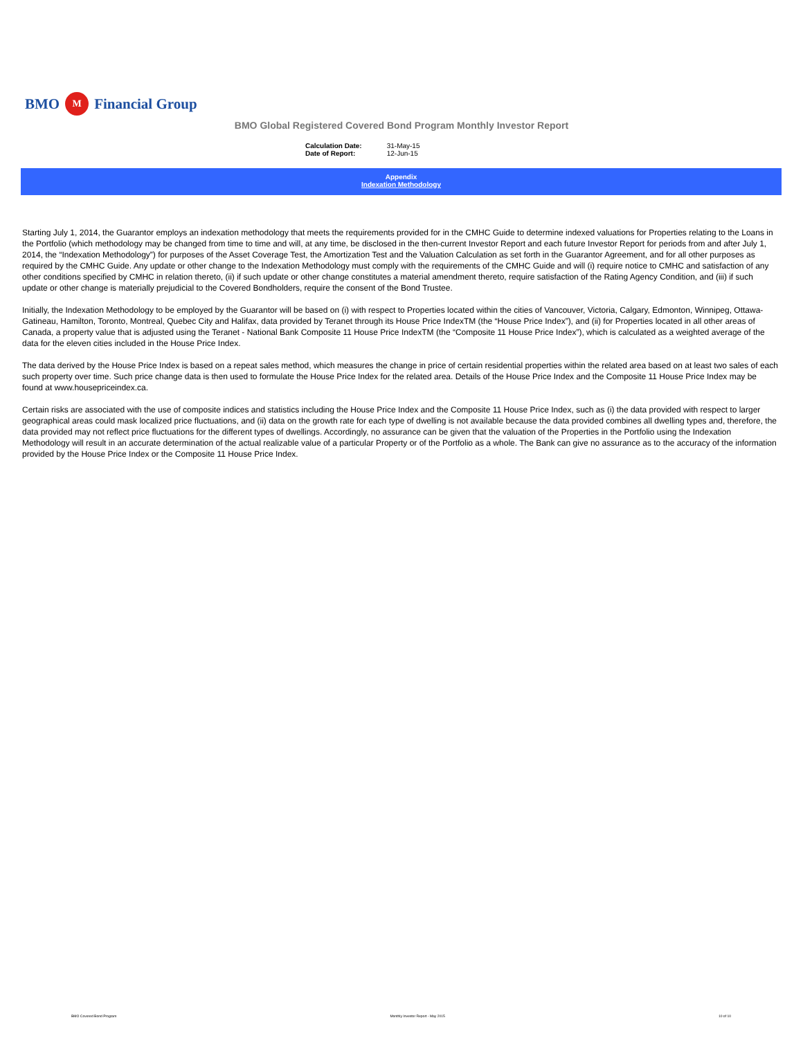BMO M Financial Group
BMO Global Registered Covered Bond Program Monthly Investor Report
| Calculation Date: | 31-May-15 |
| Date of Report: | 12-Jun-15 |
Appendix
Indexation Methodology
Starting July 1, 2014, the Guarantor employs an indexation methodology that meets the requirements provided for in the CMHC Guide to determine indexed valuations for Properties relating to the Loans in the Portfolio (which methodology may be changed from time to time and will, at any time, be disclosed in the then-current Investor Report and each future Investor Report for periods from and after July 1, 2014, the “Indexation Methodology”) for purposes of the Asset Coverage Test, the Amortization Test and the Valuation Calculation as set forth in the Guarantor Agreement, and for all other purposes as required by the CMHC Guide. Any update or other change to the Indexation Methodology must comply with the requirements of the CMHC Guide and will (i) require notice to CMHC and satisfaction of any other conditions specified by CMHC in relation thereto, (ii) if such update or other change constitutes a material amendment thereto, require satisfaction of the Rating Agency Condition, and (iii) if such update or other change is materially prejudicial to the Covered Bondholders, require the consent of the Bond Trustee.
Initially, the Indexation Methodology to be employed by the Guarantor will be based on (i) with respect to Properties located within the cities of Vancouver, Victoria, Calgary, Edmonton, Winnipeg, Ottawa-Gatineau, Hamilton, Toronto, Montreal, Quebec City and Halifax, data provided by Teranet through its House Price IndexTM (the “House Price Index”), and (ii) for Properties located in all other areas of Canada, a property value that is adjusted using the Teranet - National Bank Composite 11 House Price IndexTM (the “Composite 11 House Price Index”), which is calculated as a weighted average of the data for the eleven cities included in the House Price Index.
The data derived by the House Price Index is based on a repeat sales method, which measures the change in price of certain residential properties within the related area based on at least two sales of each such property over time. Such price change data is then used to formulate the House Price Index for the related area. Details of the House Price Index and the Composite 11 House Price Index may be found at www.housepriceindex.ca.
Certain risks are associated with the use of composite indices and statistics including the House Price Index and the Composite 11 House Price Index, such as (i) the data provided with respect to larger geographical areas could mask localized price fluctuations, and (ii) data on the growth rate for each type of dwelling is not available because the data provided combines all dwelling types and, therefore, the data provided may not reflect price fluctuations for the different types of dwellings. Accordingly, no assurance can be given that the valuation of the Properties in the Portfolio using the Indexation Methodology will result in an accurate determination of the actual realizable value of a particular Property or of the Portfolio as a whole. The Bank can give no assurance as to the accuracy of the information provided by the House Price Index or the Composite 11 House Price Index.
BMO Covered Bond Program Monthly Investor Report - May 2015 10 of 10